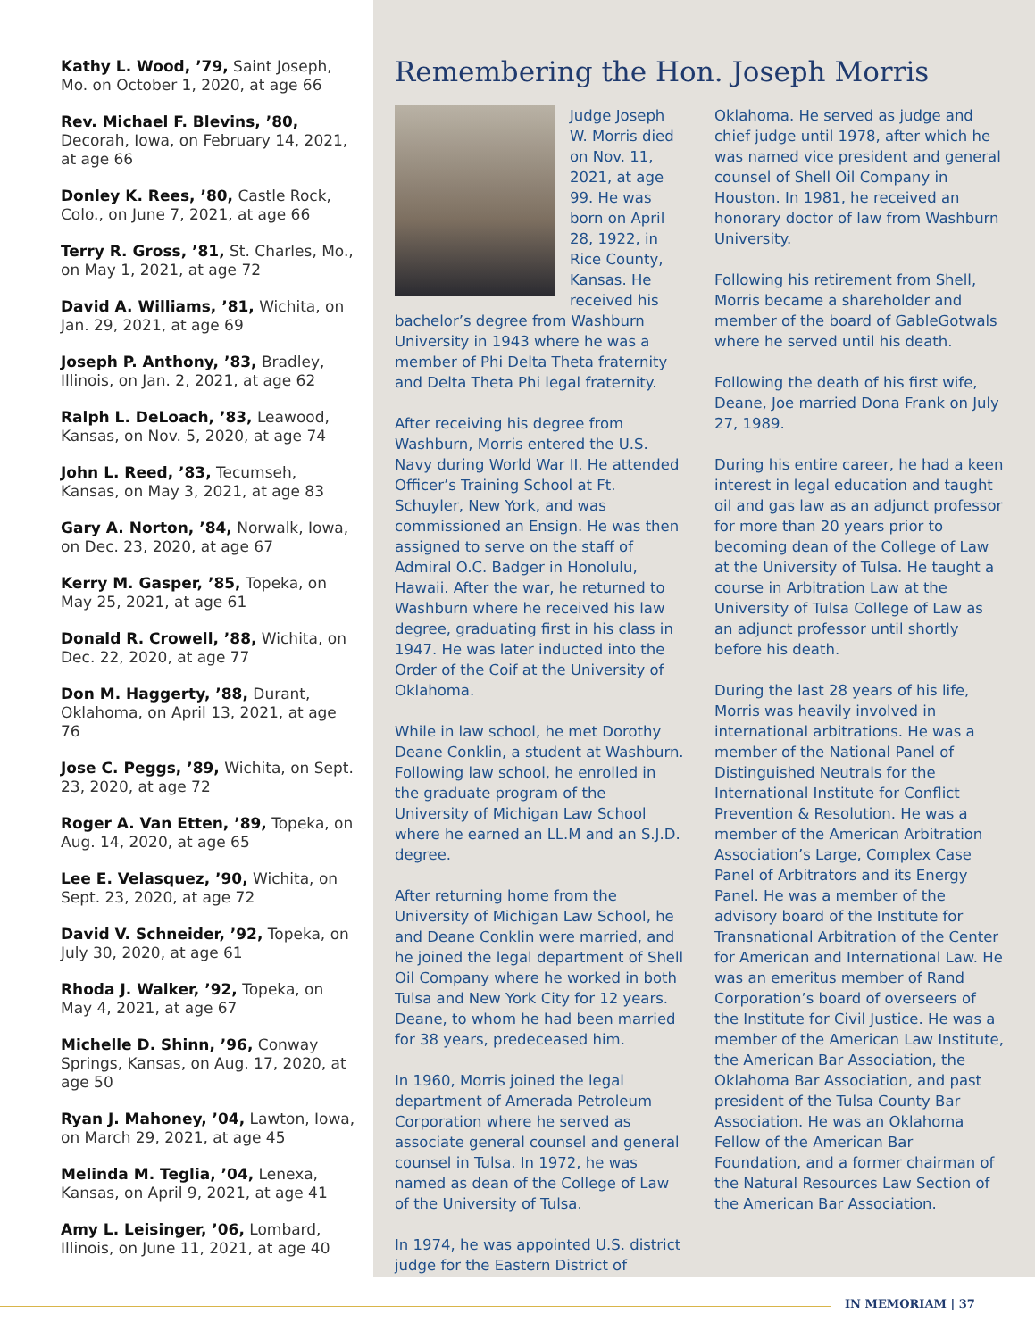Kathy L. Wood, ’79, Saint Joseph, Mo. on October 1, 2020, at age 66
Rev. Michael F. Blevins, ’80, Decorah, Iowa, on February 14, 2021, at age 66
Donley K. Rees, ’80, Castle Rock, Colo., on June 7, 2021, at age 66
Terry R. Gross, ’81, St. Charles, Mo., on May 1, 2021, at age 72
David A. Williams, ’81, Wichita, on Jan. 29, 2021, at age 69
Joseph P. Anthony, ’83, Bradley, Illinois, on Jan. 2, 2021, at age 62
Ralph L. DeLoach, ’83, Leawood, Kansas, on Nov. 5, 2020, at age 74
John L. Reed, ’83, Tecumseh, Kansas, on May 3, 2021, at age 83
Gary A. Norton, ’84, Norwalk, Iowa, on Dec. 23, 2020, at age 67
Kerry M. Gasper, ’85, Topeka, on May 25, 2021, at age 61
Donald R. Crowell, ’88, Wichita, on Dec. 22, 2020, at age 77
Don M. Haggerty, ’88, Durant, Oklahoma, on April 13, 2021, at age 76
Jose C. Peggs, ’89, Wichita, on Sept. 23, 2020, at age 72
Roger A. Van Etten, ’89, Topeka, on Aug. 14, 2020, at age 65
Lee E. Velasquez, ’90, Wichita, on Sept. 23, 2020, at age 72
David V. Schneider, ’92, Topeka, on July 30, 2020, at age 61
Rhoda J. Walker, ’92, Topeka, on May 4, 2021, at age 67
Michelle D. Shinn, ’96, Conway Springs, Kansas, on Aug. 17, 2020, at age 50
Ryan J. Mahoney, ’04, Lawton, Iowa, on March 29, 2021, at age 45
Melinda M. Teglia, ’04, Lenexa, Kansas, on April 9, 2021, at age 41
Amy L. Leisinger, ’06, Lombard, Illinois, on June 11, 2021, at age 40
Remembering the Hon. Joseph Morris
Judge Joseph W. Morris died on Nov. 11, 2021, at age 99. He was born on April 28, 1922, in Rice County, Kansas. He received his bachelor’s degree from Washburn University in 1943 where he was a member of Phi Delta Theta fraternity and Delta Theta Phi legal fraternity.
After receiving his degree from Washburn, Morris entered the U.S. Navy during World War II. He attended Officer’s Training School at Ft. Schuyler, New York, and was commissioned an Ensign. He was then assigned to serve on the staff of Admiral O.C. Badger in Honolulu, Hawaii. After the war, he returned to Washburn where he received his law degree, graduating first in his class in 1947. He was later inducted into the Order of the Coif at the University of Oklahoma.
While in law school, he met Dorothy Deane Conklin, a student at Washburn. Following law school, he enrolled in the graduate program of the University of Michigan Law School where he earned an LL.M and an S.J.D. degree.
After returning home from the University of Michigan Law School, he and Deane Conklin were married, and he joined the legal department of Shell Oil Company where he worked in both Tulsa and New York City for 12 years. Deane, to whom he had been married for 38 years, predeceased him.
In 1960, Morris joined the legal department of Amerada Petroleum Corporation where he served as associate general counsel and general counsel in Tulsa. In 1972, he was named as dean of the College of Law of the University of Tulsa.
In 1974, he was appointed U.S. district judge for the Eastern District of
Oklahoma. He served as judge and chief judge until 1978, after which he was named vice president and general counsel of Shell Oil Company in Houston. In 1981, he received an honorary doctor of law from Washburn University.
Following his retirement from Shell, Morris became a shareholder and member of the board of GableGotwals where he served until his death.
Following the death of his first wife, Deane, Joe married Dona Frank on July 27, 1989.
During his entire career, he had a keen interest in legal education and taught oil and gas law as an adjunct professor for more than 20 years prior to becoming dean of the College of Law at the University of Tulsa. He taught a course in Arbitration Law at the University of Tulsa College of Law as an adjunct professor until shortly before his death.
During the last 28 years of his life, Morris was heavily involved in international arbitrations. He was a member of the National Panel of Distinguished Neutrals for the International Institute for Conflict Prevention & Resolution. He was a member of the American Arbitration Association’s Large, Complex Case Panel of Arbitrators and its Energy Panel. He was a member of the advisory board of the Institute for Transnational Arbitration of the Center for American and International Law. He was an emeritus member of Rand Corporation’s board of overseers of the Institute for Civil Justice. He was a member of the American Law Institute, the American Bar Association, the Oklahoma Bar Association, and past president of the Tulsa County Bar Association. He was an Oklahoma Fellow of the American Bar Foundation, and a former chairman of the Natural Resources Law Section of the American Bar Association.
IN MEMORIAM | 37